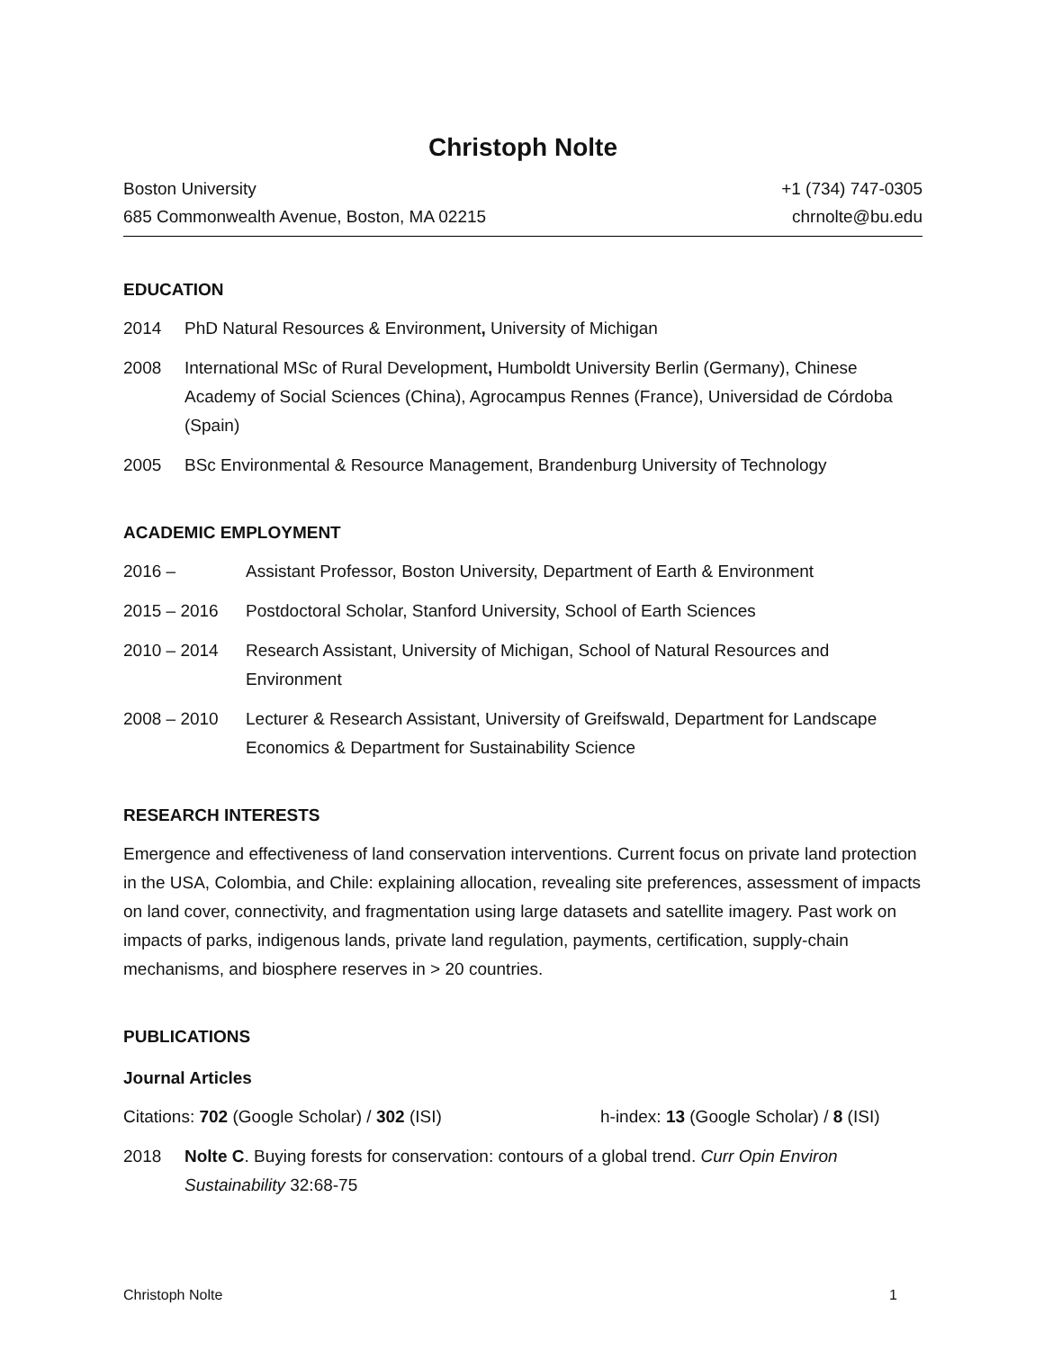Christoph Nolte
Boston University
685 Commonwealth Avenue, Boston, MA 02215
+1 (734) 747-0305
chrnolte@bu.edu
EDUCATION
2014 PhD Natural Resources & Environment, University of Michigan
2008 International MSc of Rural Development, Humboldt University Berlin (Germany), Chinese Academy of Social Sciences (China), Agrocampus Rennes (France), Universidad de Córdoba (Spain)
2005 BSc Environmental & Resource Management, Brandenburg University of Technology
ACADEMIC EMPLOYMENT
2016 – Assistant Professor, Boston University, Department of Earth & Environment
2015 – 2016 Postdoctoral Scholar, Stanford University, School of Earth Sciences
2010 – 2014 Research Assistant, University of Michigan, School of Natural Resources and Environment
2008 – 2010 Lecturer & Research Assistant, University of Greifswald, Department for Landscape Economics & Department for Sustainability Science
RESEARCH INTERESTS
Emergence and effectiveness of land conservation interventions. Current focus on private land protection in the USA, Colombia, and Chile: explaining allocation, revealing site preferences, assessment of impacts on land cover, connectivity, and fragmentation using large datasets and satellite imagery. Past work on impacts of parks, indigenous lands, private land regulation, payments, certification, supply-chain mechanisms, and biosphere reserves in > 20 countries.
PUBLICATIONS
Journal Articles
Citations: 702 (Google Scholar) / 302 (ISI) h-index: 13 (Google Scholar) / 8 (ISI)
2018 Nolte C. Buying forests for conservation: contours of a global trend. Curr Opin Environ Sustainability 32:68-75
Christoph Nolte 1